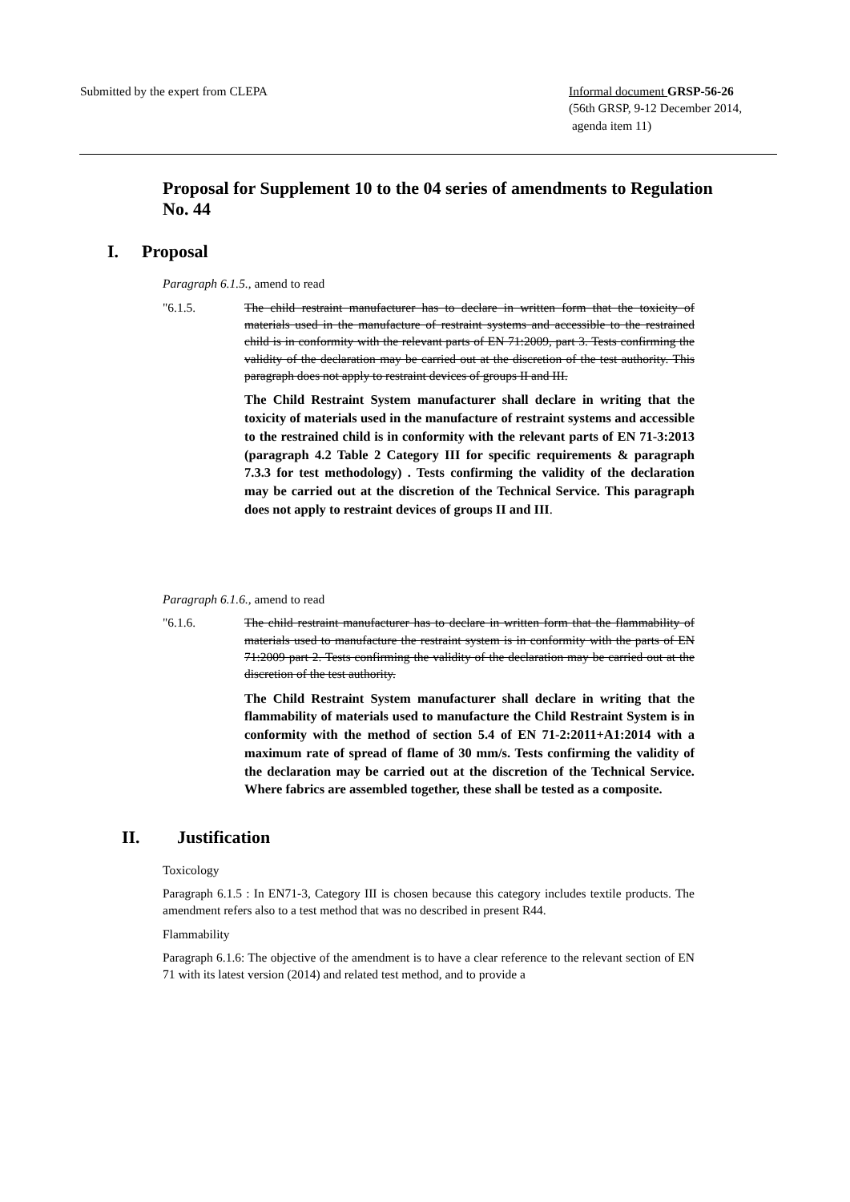Submitted by the expert from CLEPA
Informal document GRSP-56-26
(56th GRSP, 9-12 December 2014,
agenda item 11)
Proposal for Supplement 10 to the 04 series of amendments to Regulation No. 44
I. Proposal
Paragraph 6.1.5., amend to read
"6.1.5. The child restraint manufacturer has to declare in written form that the toxicity of materials used in the manufacture of restraint systems and accessible to the restrained child is in conformity with the relevant parts of EN 71:2009, part 3. Tests confirming the validity of the declaration may be carried out at the discretion of the test authority. This paragraph does not apply to restraint devices of groups II and III.
The Child Restraint System manufacturer shall declare in writing that the toxicity of materials used in the manufacture of restraint systems and accessible to the restrained child is in conformity with the relevant parts of EN 71-3:2013 (paragraph 4.2 Table 2 Category III for specific requirements & paragraph 7.3.3 for test methodology) . Tests confirming the validity of the declaration may be carried out at the discretion of the Technical Service. This paragraph does not apply to restraint devices of groups II and III.
Paragraph 6.1.6., amend to read
"6.1.6. The child restraint manufacturer has to declare in written form that the flammability of materials used to manufacture the restraint system is in conformity with the parts of EN 71:2009 part 2. Tests confirming the validity of the declaration may be carried out at the discretion of the test authority.
The Child Restraint System manufacturer shall declare in writing that the flammability of materials used to manufacture the Child Restraint System is in conformity with the method of section 5.4 of EN 71-2:2011+A1:2014 with a maximum rate of spread of flame of 30 mm/s. Tests confirming the validity of the declaration may be carried out at the discretion of the Technical Service. Where fabrics are assembled together, these shall be tested as a composite.
II. Justification
Toxicology
Paragraph 6.1.5 : In EN71-3, Category III is chosen because this category includes textile products. The amendment refers also to a test method that was no described in present R44.
Flammability
Paragraph 6.1.6: The objective of the amendment is to have a clear reference to the relevant section of EN 71 with its latest version (2014) and related test method, and to provide a